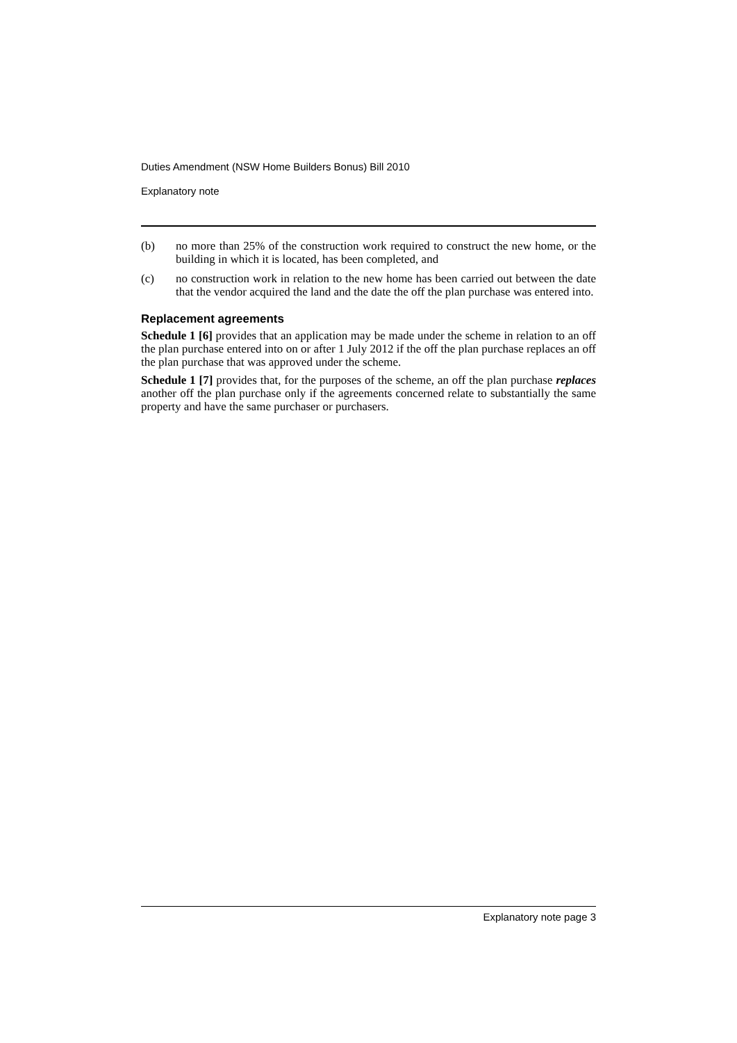Duties Amendment (NSW Home Builders Bonus) Bill 2010
Explanatory note
(b) no more than 25% of the construction work required to construct the new home, or the building in which it is located, has been completed, and
(c) no construction work in relation to the new home has been carried out between the date that the vendor acquired the land and the date the off the plan purchase was entered into.
Replacement agreements
Schedule 1 [6] provides that an application may be made under the scheme in relation to an off the plan purchase entered into on or after 1 July 2012 if the off the plan purchase replaces an off the plan purchase that was approved under the scheme.
Schedule 1 [7] provides that, for the purposes of the scheme, an off the plan purchase replaces another off the plan purchase only if the agreements concerned relate to substantially the same property and have the same purchaser or purchasers.
Explanatory note page 3